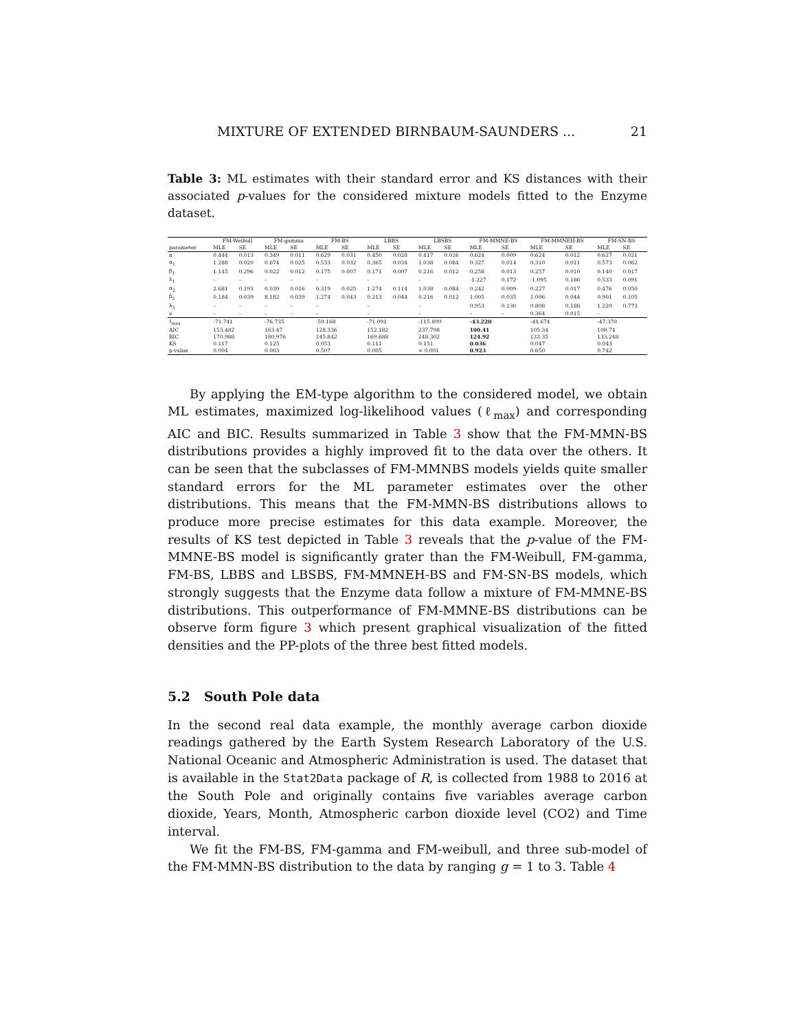MIXTURE OF EXTENDED BIRNBAUM-SAUNDERS ... 21
Table 3: ML estimates with their standard error and KS distances with their associated p-values for the considered mixture models fitted to the Enzyme dataset.
| | FM-Weibull | | FM-gamma | | FM-BS | | LBBS | | LBSBS | | FM-MMNE-BS | | FM-MMNEH-BS | | FM-SN-BS | |
| --- | --- | --- | --- | --- | --- | --- | --- | --- | --- | --- | --- | --- | --- | --- | --- | --- |
| parameter | MLE | SE | MLE | SE | MLE | SE | MLE | SE | MLE | SE | MLE | SE | MLE | SE | MLE | SE |
| π | 0.444 | 0.013 | 0.349 | 0.011 | 0.629 | 0.031 | 0.450 | 0.028 | 0.417 | 0.026 | 0.624 | 0.009 | 0.624 | 0.012 | 0.627 | 0.021 |
| α<sub>1</sub> | 1.288 | 0.020 | 0.674 | 0.025 | 0.533 | 0.032 | 0.365 | 0.034 | 1.038 | 0.084 | 0.327 | 0.014 | 0.310 | 0.011 | 0.573 | 0.062 |
| β<sub>1</sub> | 1.145 | 0.296 | 0.022 | 0.012 | 0.175 | 0.007 | 0.171 | 0.007 | 0.216 | 0.012 | 0.258 | 0.013 | 0.257 | 0.010 | 0.140 | 0.017 |
| λ<sub>1</sub> | – | – | – | – | – | | – | | – | | -1.227 | 0.172 | -1.095 | 0.186 | 0.533 | 0.091 |
| α<sub>2</sub> | 2.681 | 0.193 | 0.039 | 0.016 | 0.319 | 0.025 | 1.274 | 0.114 | 1.038 | 0.084 | 0.242 | 0.009 | 0.227 | 0.017 | 0.476 | 0.050 |
| β<sub>2</sub> | 0.184 | 0.039 | 8.182 | 0.039 | 1.274 | 0.043 | 0.213 | 0.044 | 0.216 | 0.012 | 1.005 | 0.035 | 1.006 | 0.044 | 0.901 | 0.105 |
| λ<sub>2</sub> | – | – | – | – | – | | – | | – | | 0.953 | 0.130 | 0.808 | 0.188 | 1.229 | 0.773 |
| ν | – | – | – | – | – | | – | | – | | – | – | 0.364 | 0.015 | – | |
| ℓ<sub>max</sub> | -71.741 | | -76.735 | | -59.168 | | -71.091 | | -115.899 | | -43.220 | | -44.674 | | -47.370 | |
| AIC | 153.482 | | 163.47 | | 128.336 | | 152.182 | | 237.798 | | 100.41 | | 105.34 | | 108.74 | |
| BIC | 170.988 | | 180.976 | | 145.842 | | 169.688 | | 248.302 | | 124.92 | | 133.35 | | 133.248 | |
| KS | 0.117 | | 0.125 | | 0.053 | | 0.111 | | 0.151 | | 0.036 | | 0.047 | | 0.043 | |
| p-value | 0.004 | | 0.003 | | 0.507 | | 0.005 | | < 0.001 | | 0.923 | | 0.650 | | 0.742 | |
By applying the EM-type algorithm to the considered model, we obtain ML estimates, maximized log-likelihood values (ℓ<sub>max</sub>) and corresponding AIC and BIC. Results summarized in Table 3 show that the FM-MMN-BS distributions provides a highly improved fit to the data over the others. It can be seen that the subclasses of FM-MMNBS models yields quite smaller standard errors for the ML parameter estimates over the other distributions. This means that the FM-MMN-BS distributions allows to produce more precise estimates for this data example. Moreover, the results of KS test depicted in Table 3 reveals that the p-value of the FM-MMNE-BS model is significantly grater than the FM-Weibull, FM-gamma, FM-BS, LBBS and LBSBS, FM-MMNEH-BS and FM-SN-BS models, which strongly suggests that the Enzyme data follow a mixture of FM-MMNE-BS distributions. This outperformance of FM-MMNE-BS distributions can be observe form figure 3 which present graphical visualization of the fitted densities and the PP-plots of the three best fitted models.
5.2 South Pole data
In the second real data example, the monthly average carbon dioxide readings gathered by the Earth System Research Laboratory of the U.S. National Oceanic and Atmospheric Administration is used. The dataset that is available in the Stat2Data package of R, is collected from 1988 to 2016 at the South Pole and originally contains five variables average carbon dioxide, Years, Month, Atmospheric carbon dioxide level (CO2) and Time interval.
We fit the FM-BS, FM-gamma and FM-weibull, and three sub-model of the FM-MMN-BS distribution to the data by ranging g = 1 to 3. Table 4